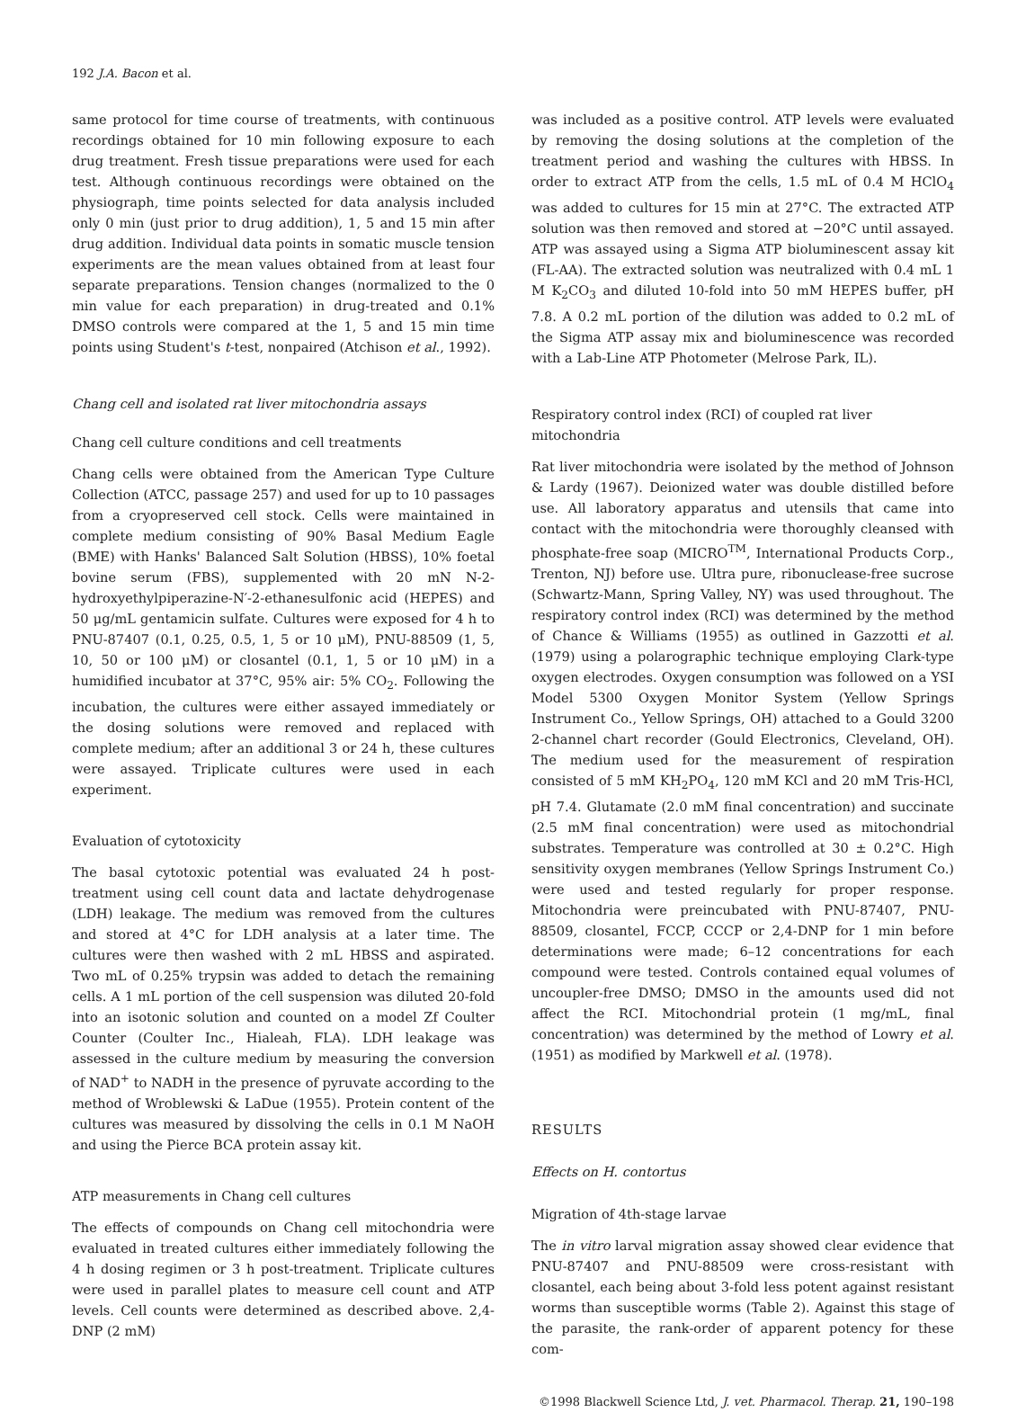192 J.A. Bacon et al.
same protocol for time course of treatments, with continuous recordings obtained for 10 min following exposure to each drug treatment. Fresh tissue preparations were used for each test. Although continuous recordings were obtained on the physiograph, time points selected for data analysis included only 0 min (just prior to drug addition), 1, 5 and 15 min after drug addition. Individual data points in somatic muscle tension experiments are the mean values obtained from at least four separate preparations. Tension changes (normalized to the 0 min value for each preparation) in drug-treated and 0.1% DMSO controls were compared at the 1, 5 and 15 min time points using Student's t-test, nonpaired (Atchison et al., 1992).
Chang cell and isolated rat liver mitochondria assays
Chang cell culture conditions and cell treatments
Chang cells were obtained from the American Type Culture Collection (ATCC, passage 257) and used for up to 10 passages from a cryopreserved cell stock. Cells were maintained in complete medium consisting of 90% Basal Medium Eagle (BME) with Hanks' Balanced Salt Solution (HBSS), 10% foetal bovine serum (FBS), supplemented with 20 mN N-2-hydroxyethylpiperazine-N′-2-ethanesulfonic acid (HEPES) and 50 μg/mL gentamicin sulfate. Cultures were exposed for 4 h to PNU-87407 (0.1, 0.25, 0.5, 1, 5 or 10 μM), PNU-88509 (1, 5, 10, 50 or 100 μM) or closantel (0.1, 1, 5 or 10 μM) in a humidified incubator at 37°C, 95% air: 5% CO<sub>2</sub>. Following the incubation, the cultures were either assayed immediately or the dosing solutions were removed and replaced with complete medium; after an additional 3 or 24 h, these cultures were assayed. Triplicate cultures were used in each experiment.
Evaluation of cytotoxicity
The basal cytotoxic potential was evaluated 24 h post-treatment using cell count data and lactate dehydrogenase (LDH) leakage. The medium was removed from the cultures and stored at 4°C for LDH analysis at a later time. The cultures were then washed with 2 mL HBSS and aspirated. Two mL of 0.25% trypsin was added to detach the remaining cells. A 1 mL portion of the cell suspension was diluted 20-fold into an isotonic solution and counted on a model Zf Coulter Counter (Coulter Inc., Hialeah, FLA). LDH leakage was assessed in the culture medium by measuring the conversion of NAD<sup>+</sup> to NADH in the presence of pyruvate according to the method of Wroblewski & LaDue (1955). Protein content of the cultures was measured by dissolving the cells in 0.1 M NaOH and using the Pierce BCA protein assay kit.
ATP measurements in Chang cell cultures
The effects of compounds on Chang cell mitochondria were evaluated in treated cultures either immediately following the 4 h dosing regimen or 3 h post-treatment. Triplicate cultures were used in parallel plates to measure cell count and ATP levels. Cell counts were determined as described above. 2,4-DNP (2 mM)
was included as a positive control. ATP levels were evaluated by removing the dosing solutions at the completion of the treatment period and washing the cultures with HBSS. In order to extract ATP from the cells, 1.5 mL of 0.4 M HClO<sub>4</sub> was added to cultures for 15 min at 27°C. The extracted ATP solution was then removed and stored at −20°C until assayed. ATP was assayed using a Sigma ATP bioluminescent assay kit (FL-AA). The extracted solution was neutralized with 0.4 mL 1 M K<sub>2</sub>CO<sub>3</sub> and diluted 10-fold into 50 mM HEPES buffer, pH 7.8. A 0.2 mL portion of the dilution was added to 0.2 mL of the Sigma ATP assay mix and bioluminescence was recorded with a Lab-Line ATP Photometer (Melrose Park, IL).
Respiratory control index (RCI) of coupled rat liver mitochondria
Rat liver mitochondria were isolated by the method of Johnson & Lardy (1967). Deionized water was double distilled before use. All laboratory apparatus and utensils that came into contact with the mitochondria were thoroughly cleansed with phosphate-free soap (MICRO<sup>TM</sup>, International Products Corp., Trenton, NJ) before use. Ultra pure, ribonuclease-free sucrose (Schwartz-Mann, Spring Valley, NY) was used throughout. The respiratory control index (RCI) was determined by the method of Chance & Williams (1955) as outlined in Gazzotti et al. (1979) using a polarographic technique employing Clark-type oxygen electrodes. Oxygen consumption was followed on a YSI Model 5300 Oxygen Monitor System (Yellow Springs Instrument Co., Yellow Springs, OH) attached to a Gould 3200 2-channel chart recorder (Gould Electronics, Cleveland, OH). The medium used for the measurement of respiration consisted of 5 mM KH<sub>2</sub>PO<sub>4</sub>, 120 mM KCl and 20 mM Tris-HCl, pH 7.4. Glutamate (2.0 mM final concentration) and succinate (2.5 mM final concentration) were used as mitochondrial substrates. Temperature was controlled at 30 ± 0.2°C. High sensitivity oxygen membranes (Yellow Springs Instrument Co.) were used and tested regularly for proper response. Mitochondria were preincubated with PNU-87407, PNU-88509, closantel, FCCP, CCCP or 2,4-DNP for 1 min before determinations were made; 6–12 concentrations for each compound were tested. Controls contained equal volumes of uncoupler-free DMSO; DMSO in the amounts used did not affect the RCI. Mitochondrial protein (1 mg/mL, final concentration) was determined by the method of Lowry et al. (1951) as modified by Markwell et al. (1978).
RESULTS
Effects on H. contortus
Migration of 4th-stage larvae
The in vitro larval migration assay showed clear evidence that PNU-87407 and PNU-88509 were cross-resistant with closantel, each being about 3-fold less potent against resistant worms than susceptible worms (Table 2). Against this stage of the parasite, the rank-order of apparent potency for these com-
©1998 Blackwell Science Ltd, J. vet. Pharmacol. Therap. 21, 190–198